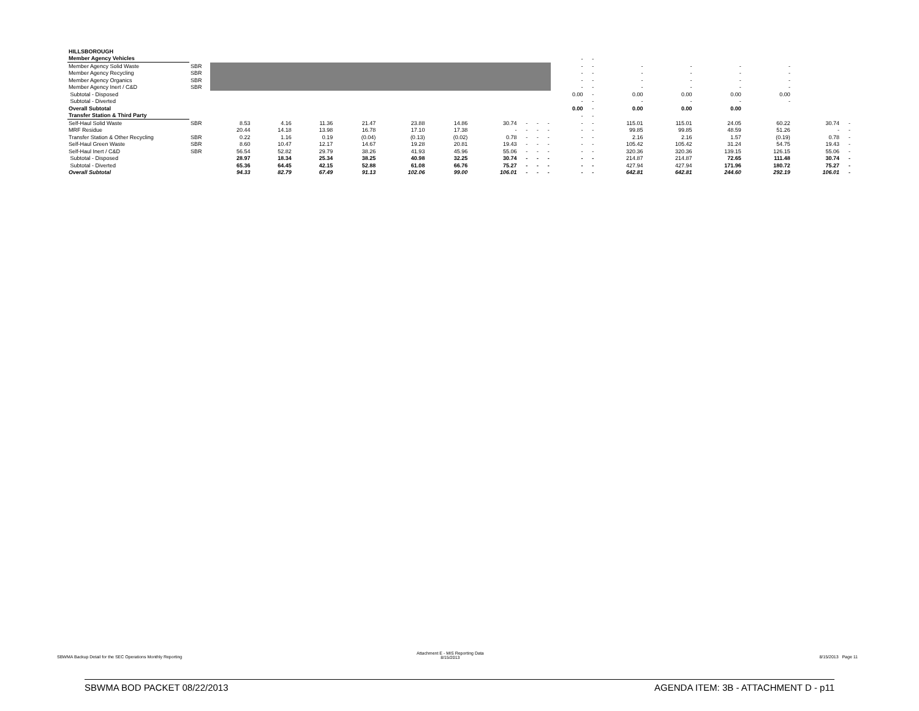| HILLSBOROUGH | | | | | | | | | | | | | | | | | | | |
| Member Agency Vehicles | | | | | | | | | | | | - | - | | | | | | |
| Member Agency Solid Waste | SBR | | | | | | | | | | | - | - | - | - | - | - | | |
| Member Agency Recycling | SBR | | | | | | | | | | | - | - | - | - | - | - | | |
| Member Agency Organics | SBR | | | | | | | | | | | - | - | - | - | - | - | | |
| Member Agency Inert / C&D | SBR | | | | | | | | | | | - | - | - | - | - | - | | |
| Subtotal - Disposed | | | | | | | | | | | | 0.00 | - | 0.00 | 0.00 | 0.00 | 0.00 | | |
| Subtotal - Diverted | | | | | | | | | | | | - | - | - | - | - | - | | |
| Overall Subtotal | | | | | | | | | | | | 0.00 | - | 0.00 | 0.00 | 0.00 | | | |
| Transfer Station & Third Party | | | | | | | | | | | | - | - | | | | | | |
| Self-Haul Solid Waste | SBR | 8.53 | 4.16 | 11.36 | 21.47 | 23.88 | 14.86 | 30.74 | - | - | - | - | - | 115.01 | 115.01 | 24.05 | 60.22 | 30.74 | - |
| MRF Residue | | 20.44 | 14.18 | 13.98 | 16.78 | 17.10 | 17.38 | - | - | - | - | - | - | 99.85 | 99.85 | 48.59 | 51.26 | - | - |
| Transfer Station & Other Recycling | SBR | 0.22 | 1.16 | 0.19 | (0.04) | (0.13) | (0.02) | 0.78 | - | - | - | - | - | 2.16 | 2.16 | 1.57 | (0.19) | 0.78 | - |
| Self-Haul Green Waste | SBR | 8.60 | 10.47 | 12.17 | 14.67 | 19.28 | 20.81 | 19.43 | - | - | - | - | - | 105.42 | 105.42 | 31.24 | 54.75 | 19.43 | - |
| Self-Haul Inert / C&D | SBR | 56.54 | 52.82 | 29.79 | 38.26 | 41.93 | 45.96 | 55.06 | - | - | - | - | - | 320.36 | 320.36 | 139.15 | 126.15 | 55.06 | - |
| Subtotal - Disposed | | 28.97 | 18.34 | 25.34 | 38.25 | 40.98 | 32.25 | 30.74 | - | - | - | - | - | 214.87 | 214.87 | 72.65 | 111.48 | 30.74 | - |
| Subtotal - Diverted | | 65.36 | 64.45 | 42.15 | 52.88 | 61.08 | 66.76 | 75.27 | - | - | - | - | - | 427.94 | 427.94 | 171.96 | 180.72 | 75.27 | - |
| Overall Subtotal | | 94.33 | 82.79 | 67.49 | 91.13 | 102.06 | 99.00 | 106.01 | - | - | - | - | - | 642.81 | 642.81 | 244.60 | 292.19 | 106.01 | - |
SBWMA Backup Detail for the SEC Operations Monthly Reporting
Attachment E - MIS Reporting Data
8/15/2013
8/15/2013 Page 11
SBWMA BOD PACKET 08/22/2013 AGENDA ITEM: 3B - ATTACHMENT D - p11